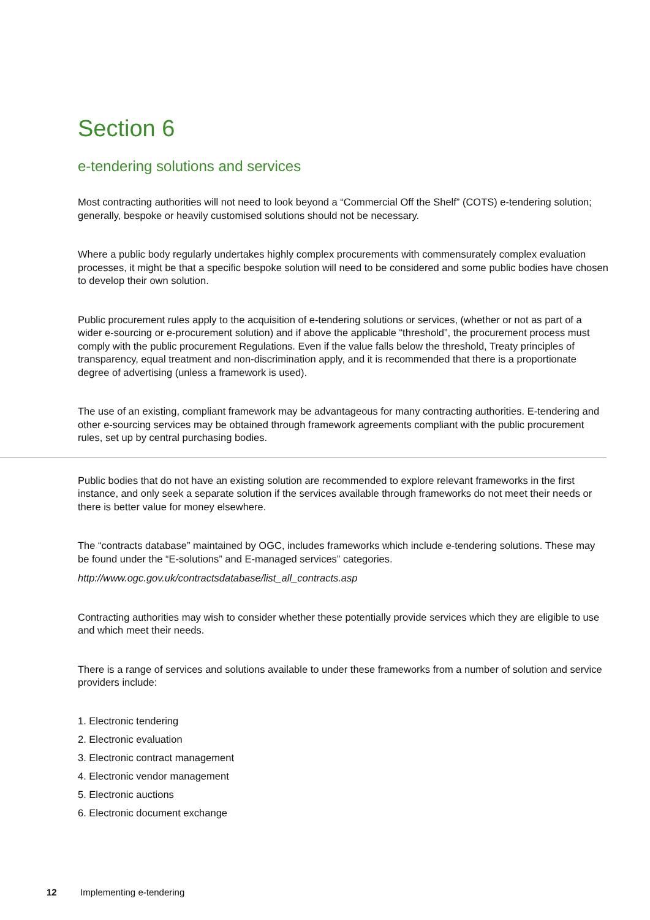Section 6
e-tendering solutions and services
Most contracting authorities will not need to look beyond a “Commercial Off the Shelf” (COTS) e-tendering solution; generally, bespoke or heavily customised solutions should not be necessary.
Where a public body regularly undertakes highly complex procurements with commensurately complex evaluation processes, it might be that a specific bespoke solution will need to be considered and some public bodies have chosen to develop their own solution.
Public procurement rules apply to the acquisition of e-tendering solutions or services, (whether or not as part of a wider e-sourcing or e-procurement solution) and if above the applicable “threshold”, the procurement process must comply with the public procurement Regulations. Even if the value falls below the threshold, Treaty principles of transparency, equal treatment and non-discrimination apply, and it is recommended that there is a proportionate degree of advertising (unless a framework is used).
The use of an existing, compliant framework may be advantageous for many contracting authorities. E-tendering and other e-sourcing services may be obtained through framework agreements compliant with the public procurement rules, set up by central purchasing bodies.
Public bodies that do not have an existing solution are recommended to explore relevant frameworks in the first instance, and only seek a separate solution if the services available through frameworks do not meet their needs or there is better value for money elsewhere.
The “contracts database” maintained by OGC, includes frameworks which include e-tendering solutions. These may be found under the “E-solutions” and E-managed services” categories.
http://www.ogc.gov.uk/contractsdatabase/list_all_contracts.asp
Contracting authorities may wish to consider whether these potentially provide services which they are eligible to use and which meet their needs.
There is a range of services and solutions available to under these frameworks from a number of solution and service providers include:
1. Electronic tendering
2. Electronic evaluation
3. Electronic contract management
4. Electronic vendor management
5. Electronic auctions
6. Electronic document exchange
12 Implementing e-tendering